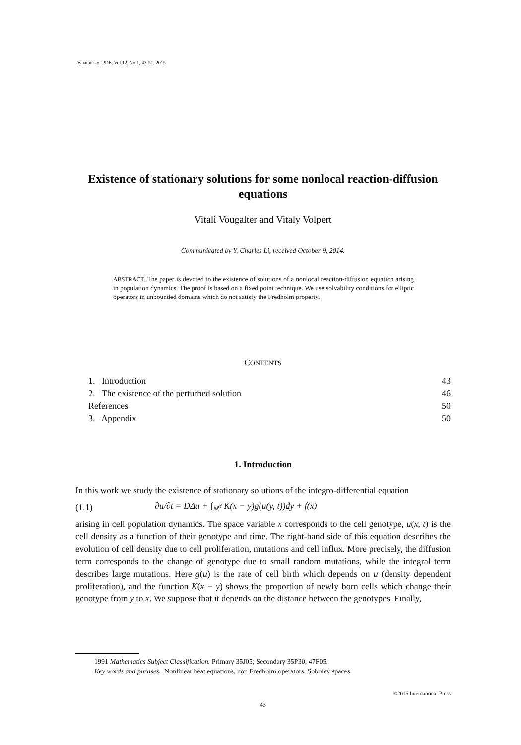Dynamics of PDE, Vol.12, No.1, 43-51, 2015
Existence of stationary solutions for some nonlocal reaction-diffusion equations
Vitali Vougalter and Vitaly Volpert
Communicated by Y. Charles Li, received October 9, 2014.
ABSTRACT. The paper is devoted to the existence of solutions of a nonlocal reaction-diffusion equation arising in population dynamics. The proof is based on a fixed point technique. We use solvability conditions for elliptic operators in unbounded domains which do not satisfy the Fredholm property.
CONTENTS
1. Introduction 43
2. The existence of the perturbed solution 46
References 50
3. Appendix 50
1. Introduction
In this work we study the existence of stationary solutions of the integro-differential equation
(1.1) ∂u/∂t = DΔu + ∫<sub>ℝ<sup>d</sup></sub> K(x − y)g(u(y, t))dy + f(x)
arising in cell population dynamics. The space variable x corresponds to the cell genotype, u(x, t) is the cell density as a function of their genotype and time. The right-hand side of this equation describes the evolution of cell density due to cell proliferation, mutations and cell influx. More precisely, the diffusion term corresponds to the change of genotype due to small random mutations, while the integral term describes large mutations. Here g(u) is the rate of cell birth which depends on u (density dependent proliferation), and the function K(x − y) shows the proportion of newly born cells which change their genotype from y to x. We suppose that it depends on the distance between the genotypes. Finally,
1991 Mathematics Subject Classification. Primary 35J05; Secondary 35P30, 47F05.
Key words and phrases. Nonlinear heat equations, non Fredholm operators, Sobolev spaces.
©2015 International Press
43